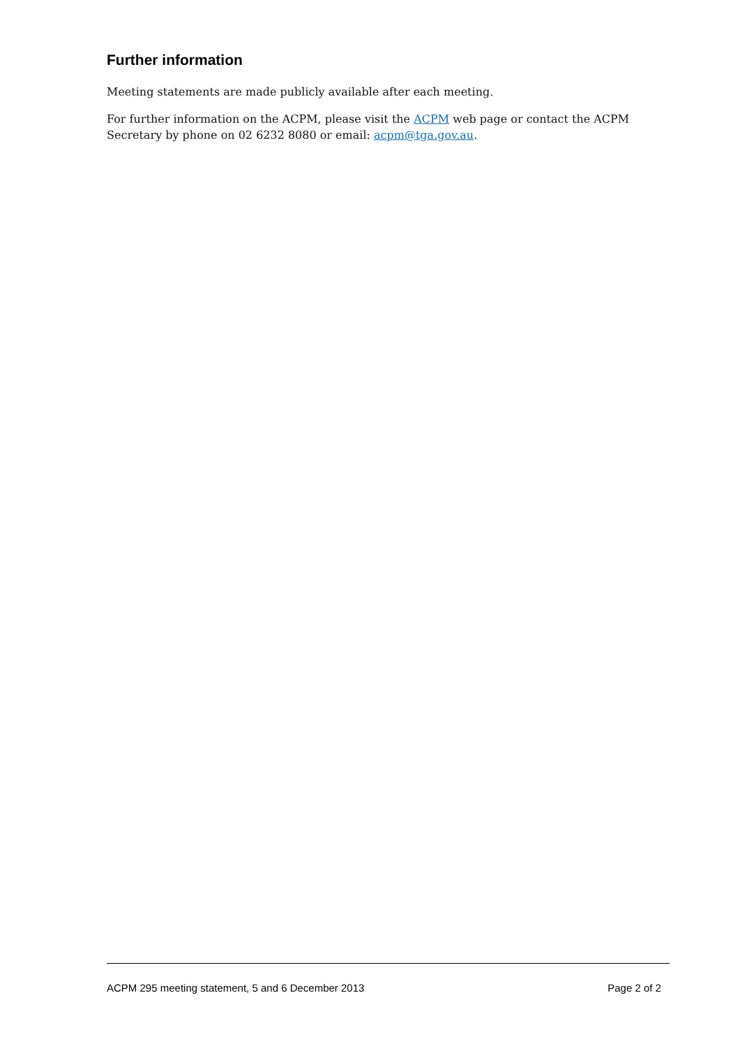Further information
Meeting statements are made publicly available after each meeting.
For further information on the ACPM, please visit the ACPM web page or contact the ACPM Secretary by phone on 02 6232 8080 or email: acpm@tga.gov.au.
ACPM 295 meeting statement, 5 and 6 December 2013 Page 2 of 2